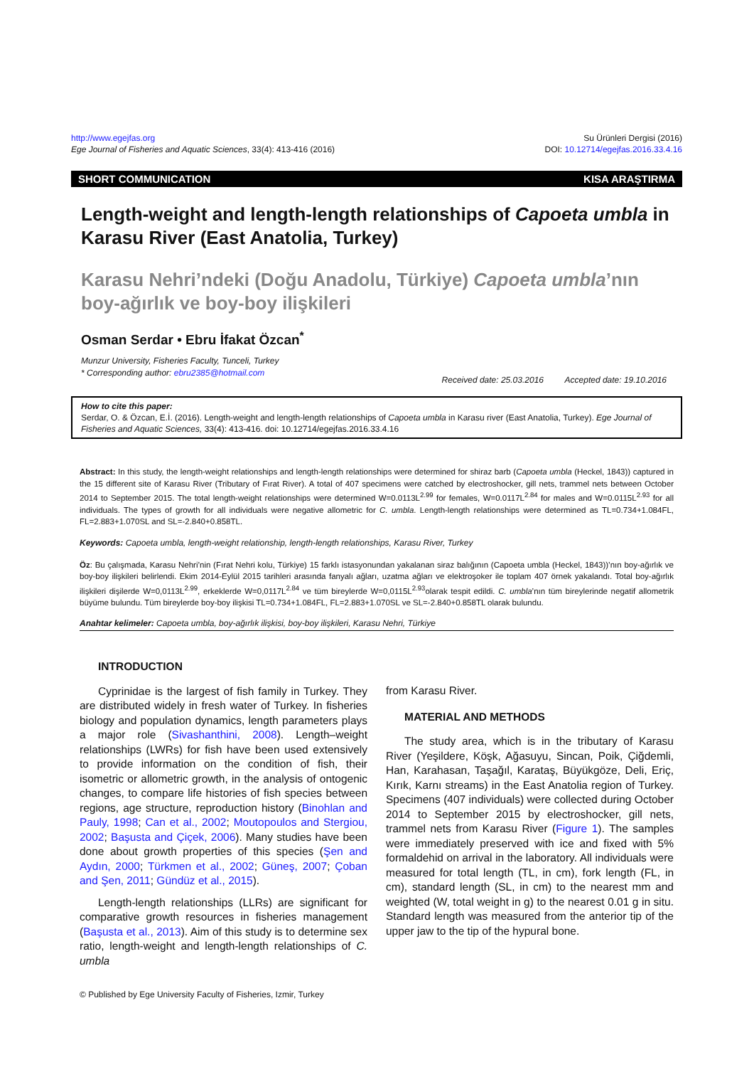http://www.egejfas.org
Ege Journal of Fisheries and Aquatic Sciences, 33(4): 413-416 (2016)
Su Ürünleri Dergisi (2016)
DOI: 10.12714/egejfas.2016.33.4.16
SHORT COMMUNICATION KISA ARAŞTIRMA
Length-weight and length-length relationships of Capoeta umbla in Karasu River (East Anatolia, Turkey)
Karasu Nehri’ndeki (Doğu Anadolu, Türkiye) Capoeta umbla’nın boy-ağırlık ve boy-boy ilişkileri
Osman Serdar • Ebru İfakat Özcan<sup>*</sup>
Munzur University, Fisheries Faculty, Tunceli, Turkey
* Corresponding author: ebru2385@hotmail.com
Received date: 25.03.2016 Accepted date: 19.10.2016
How to cite this paper:
Serdar, O. & Özcan, E.İ. (2016). Length-weight and length-length relationships of Capoeta umbla in Karasu river (East Anatolia, Turkey). Ege Journal of Fisheries and Aquatic Sciences, 33(4): 413-416. doi: 10.12714/egejfas.2016.33.4.16
Abstract: In this study, the length-weight relationships and length-length relationships were determined for shiraz barb (Capoeta umbla (Heckel, 1843)) captured in the 15 different site of Karasu River (Tributary of Fırat River). A total of 407 specimens were catched by electroshocker, gill nets, trammel nets between October 2014 to September 2015. The total length-weight relationships were determined W=0.0113L<sup>2.99</sup> for females, W=0.0117L<sup>2.84</sup> for males and W=0.0115L<sup>2.93</sup> for all individuals. The types of growth for all individuals were negative allometric for C. umbla. Length-length relationships were determined as TL=0.734+1.084FL, FL=2.883+1.070SL and SL=-2.840+0.858TL.
Keywords: Capoeta umbla, length-weight relationship, length-length relationships, Karasu River, Turkey
Öz: Bu çalışmada, Karasu Nehri’nin (Fırat Nehri kolu, Türkiye) 15 farklı istasyonundan yakalanan siraz balığının (Capoeta umbla (Heckel, 1843))’nın boy-ağırlık ve boy-boy ilişkileri belirlendi. Ekim 2014-Eylül 2015 tarihleri arasında fanyalı ağları, uzatma ağları ve elektroşoker ile toplam 407 örnek yakalandı. Total boy-ağırlık ilişkileri dişilerde W=0,0113L<sup>2.99</sup>, erkeklerde W=0,0117L<sup>2.84</sup> ve tüm bireylerde W=0,0115L<sup>2.93</sup>olarak tespit edildi. C. umbla’nın tüm bireylerinde negatif allometrik büyüme bulundu. Tüm bireylerde boy-boy ilişkisi TL=0.734+1.084FL, FL=2.883+1.070SL ve SL=-2.840+0.858TL olarak bulundu.
Anahtar kelimeler: Capoeta umbla, boy-ağırlık ilişkisi, boy-boy ilişkileri, Karasu Nehri, Türkiye
INTRODUCTION
Cyprinidae is the largest of fish family in Turkey. They are distributed widely in fresh water of Turkey. In fisheries biology and population dynamics, length parameters plays a major role (Sivashanthini, 2008). Length–weight relationships (LWRs) for fish have been used extensively to provide information on the condition of fish, their isometric or allometric growth, in the analysis of ontogenic changes, to compare life histories of fish species between regions, age structure, reproduction history (Binohlan and Pauly, 1998; Can et al., 2002; Moutopoulos and Stergiou, 2002; Başusta and Çiçek, 2006). Many studies have been done about growth properties of this species (Şen and Aydın, 2000; Türkmen et al., 2002; Güneş, 2007; Çoban and Şen, 2011; Gündüz et al., 2015).
Length-length relationships (LLRs) are significant for comparative growth resources in fisheries management (Başusta et al., 2013). Aim of this study is to determine sex ratio, length-weight and length-length relationships of C. umbla
from Karasu River.
MATERIAL AND METHODS
The study area, which is in the tributary of Karasu River (Yeşildere, Köşk, Ağasuyu, Sincan, Poik, Çiğdemli, Han, Karahasan, Taşağıl, Karataş, Büyükgöze, Deli, Eriç, Kırık, Karnı streams) in the East Anatolia region of Turkey. Specimens (407 individuals) were collected during October 2014 to September 2015 by electroshocker, gill nets, trammel nets from Karasu River (Figure 1). The samples were immediately preserved with ice and fixed with 5% formaldehid on arrival in the laboratory. All individuals were measured for total length (TL, in cm), fork length (FL, in cm), standard length (SL, in cm) to the nearest mm and weighted (W, total weight in g) to the nearest 0.01 g in situ. Standard length was measured from the anterior tip of the upper jaw to the tip of the hypural bone.
© Published by Ege University Faculty of Fisheries, Izmir, Turkey